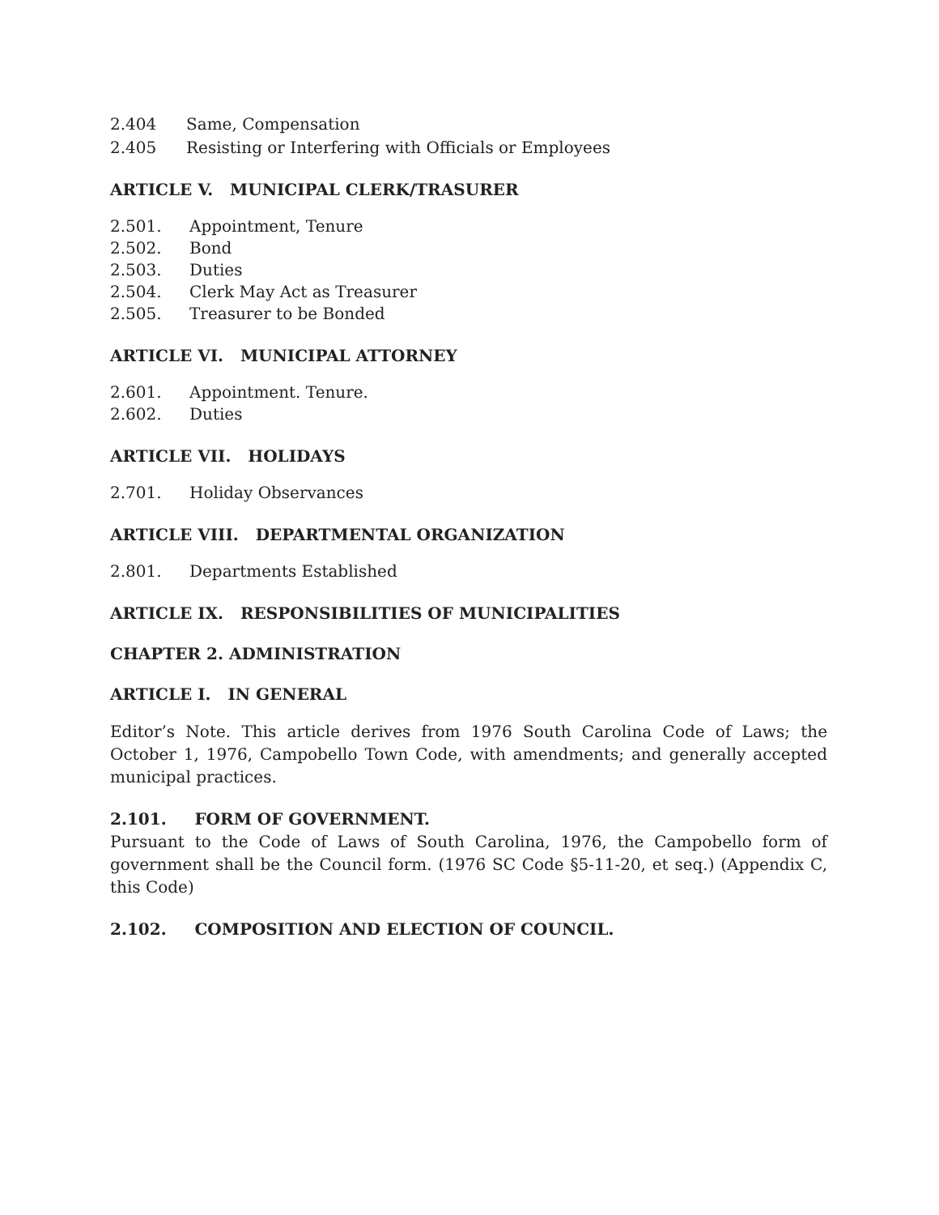2.404 Same, Compensation
2.405 Resisting or Interfering with Officials or Employees
ARTICLE V. MUNICIPAL CLERK/TRASURER
2.501. Appointment, Tenure
2.502. Bond
2.503. Duties
2.504. Clerk May Act as Treasurer
2.505. Treasurer to be Bonded
ARTICLE VI. MUNICIPAL ATTORNEY
2.601. Appointment. Tenure.
2.602. Duties
ARTICLE VII. HOLIDAYS
2.701. Holiday Observances
ARTICLE VIII. DEPARTMENTAL ORGANIZATION
2.801. Departments Established
ARTICLE IX. RESPONSIBILITIES OF MUNICIPALITIES
CHAPTER 2. ADMINISTRATION
ARTICLE I. IN GENERAL
Editor’s Note. This article derives from 1976 South Carolina Code of Laws; the October 1, 1976, Campobello Town Code, with amendments; and generally accepted municipal practices.
2.101. FORM OF GOVERNMENT.
Pursuant to the Code of Laws of South Carolina, 1976, the Campobello form of government shall be the Council form. (1976 SC Code §5-11-20, et seq.) (Appendix C, this Code)
2.102. COMPOSITION AND ELECTION OF COUNCIL.